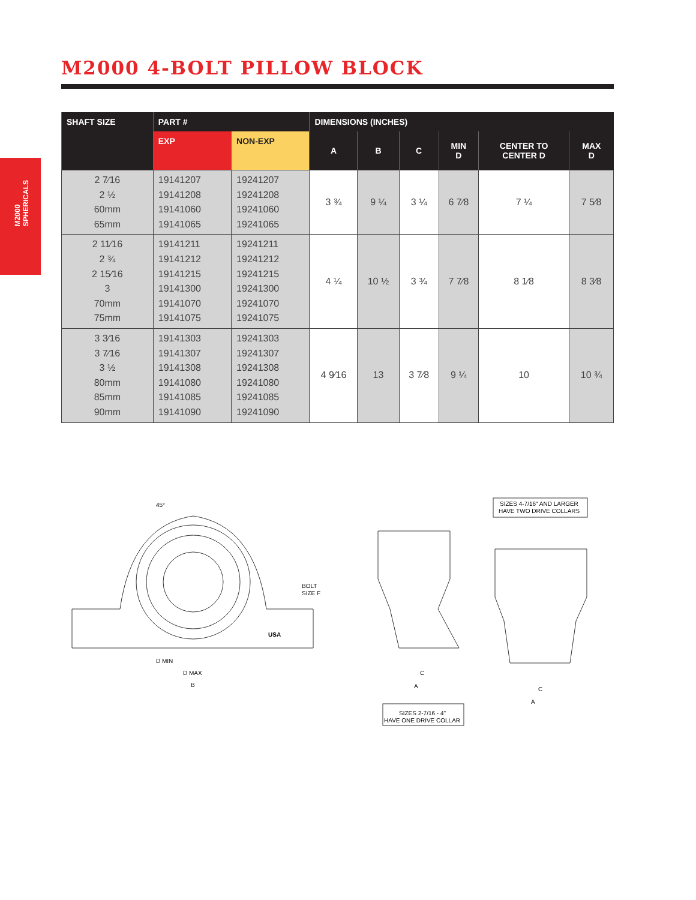M2000
SPHERICALS
M2000 4-BOLT PILLOW BLOCK
| SHAFT SIZE | PART # | | DIMENSIONS (INCHES) | | | | | |
| --- | --- | --- | --- | --- | --- | --- | --- | --- |
| | EXP | NON-EXP | A | B | C | MIN D | CENTER TO CENTER D | MAX D |
| 2 7⁄16 2 ½ 60mm 65mm | 19141207 19141208 19141060 19141065 | 19241207 19241208 19241060 19241065 | 3 ¾ | 9 ¼ | 3 ¼ | 6 7⁄8 | 7 ¼ | 7 5⁄8 |
| 2 11⁄16 2 ¾ 2 15⁄16 3 70mm 75mm | 19141211 19141212 19141215 19141300 19141070 19141075 | 19241211 19241212 19241215 19241300 19241070 19241075 | 4 ¼ | 10 ½ | 3 ¾ | 7 7⁄8 | 8 1⁄8 | 8 3⁄8 |
| 3 3⁄16 3 7⁄16 3 ½ 80mm 85mm 90mm | 19141303 19141307 19141308 19141080 19141085 19141090 | 19241303 19241307 19241308 19241080 19241085 19241090 | 4 9⁄16 | 13 | 3 7⁄8 | 9 ¼ | 10 | 10 ¾ |
D MIN
D MAX
B
BOLT
SIZE F
USA
45°
C
A
C
A
SIZES 2-7/16 - 4"
HAVE ONE DRIVE COLLAR
SIZES 4-7/16" AND LARGER
HAVE TWO DRIVE COLLARS